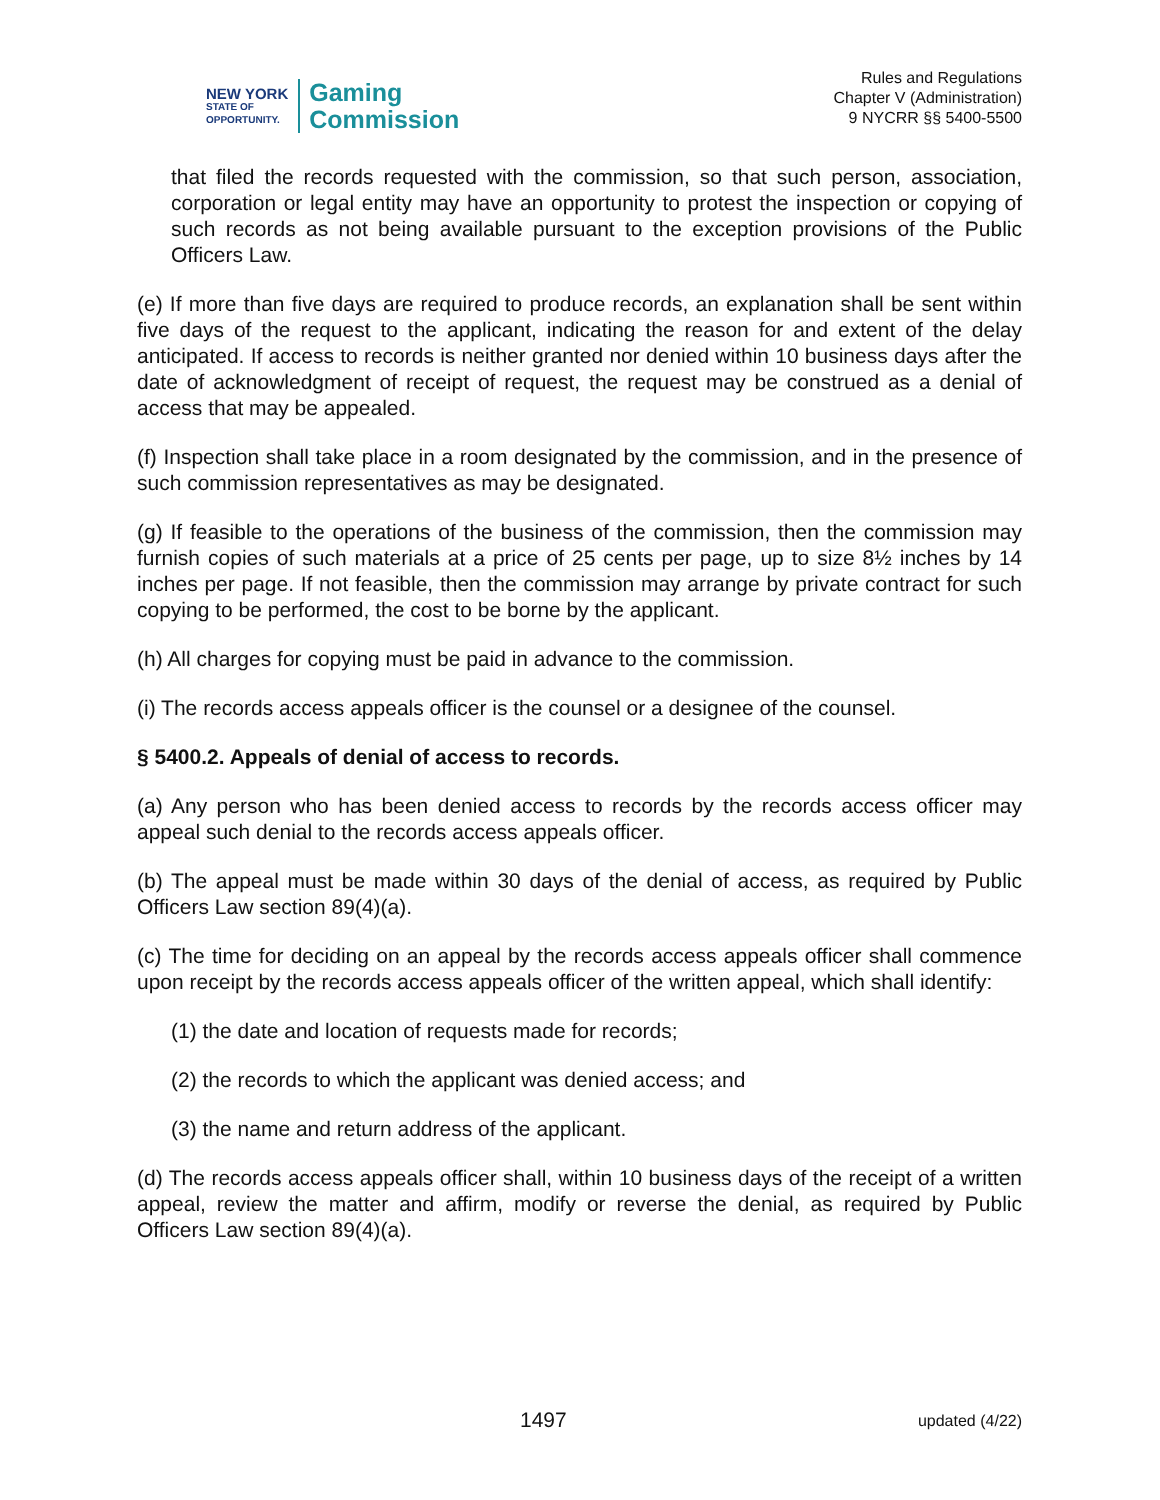NEW YORK
STATE OF
OPPORTUNITY.
Gaming
Commission
Rules and Regulations
Chapter V (Administration)
9 NYCRR §§ 5400-5500
that filed the records requested with the commission, so that such person, association, corporation or legal entity may have an opportunity to protest the inspection or copying of such records as not being available pursuant to the exception provisions of the Public Officers Law.
(e) If more than five days are required to produce records, an explanation shall be sent within five days of the request to the applicant, indicating the reason for and extent of the delay anticipated. If access to records is neither granted nor denied within 10 business days after the date of acknowledgment of receipt of request, the request may be construed as a denial of access that may be appealed.
(f) Inspection shall take place in a room designated by the commission, and in the presence of such commission representatives as may be designated.
(g) If feasible to the operations of the business of the commission, then the commission may furnish copies of such materials at a price of 25 cents per page, up to size 8½ inches by 14 inches per page. If not feasible, then the commission may arrange by private contract for such copying to be performed, the cost to be borne by the applicant.
(h) All charges for copying must be paid in advance to the commission.
(i) The records access appeals officer is the counsel or a designee of the counsel.
§ 5400.2. Appeals of denial of access to records.
(a) Any person who has been denied access to records by the records access officer may appeal such denial to the records access appeals officer.
(b) The appeal must be made within 30 days of the denial of access, as required by Public Officers Law section 89(4)(a).
(c) The time for deciding on an appeal by the records access appeals officer shall commence upon receipt by the records access appeals officer of the written appeal, which shall identify:
(1) the date and location of requests made for records;
(2) the records to which the applicant was denied access; and
(3) the name and return address of the applicant.
(d) The records access appeals officer shall, within 10 business days of the receipt of a written appeal, review the matter and affirm, modify or reverse the denial, as required by Public Officers Law section 89(4)(a).
1497 updated (4/22)